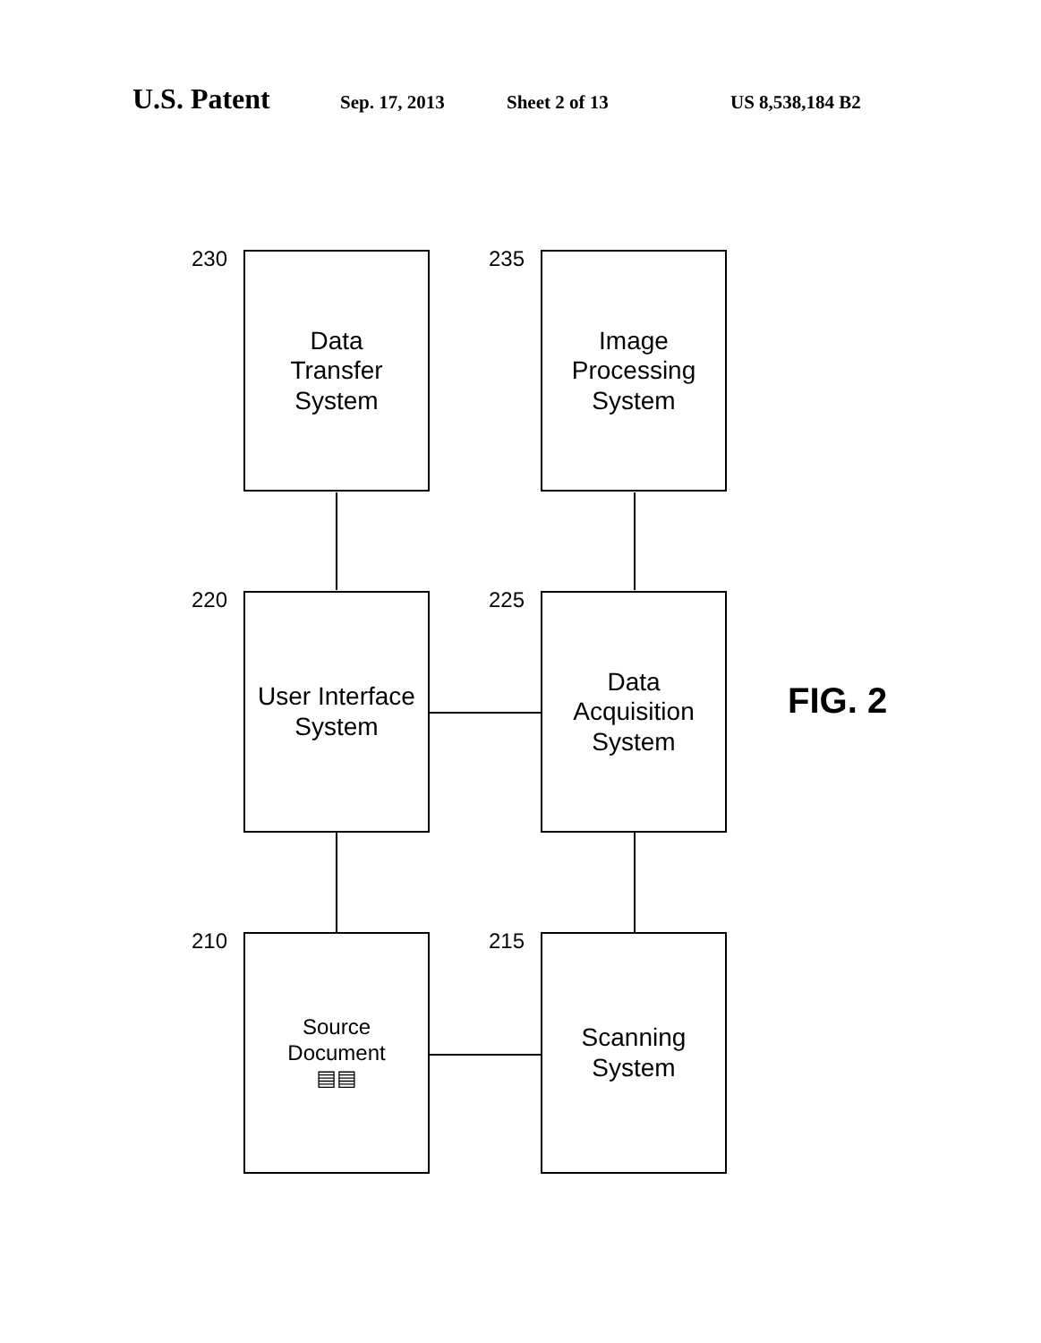U.S. Patent Sep. 17, 2013 Sheet 2 of 13 US 8,538,184 B2
230 Data
Transfer
System
235 Image
Processing
System
220 User Interface
System
225 Data
Acquisition
System
210 Source
Document
▤▤
215 Scanning
System
FIG. 2